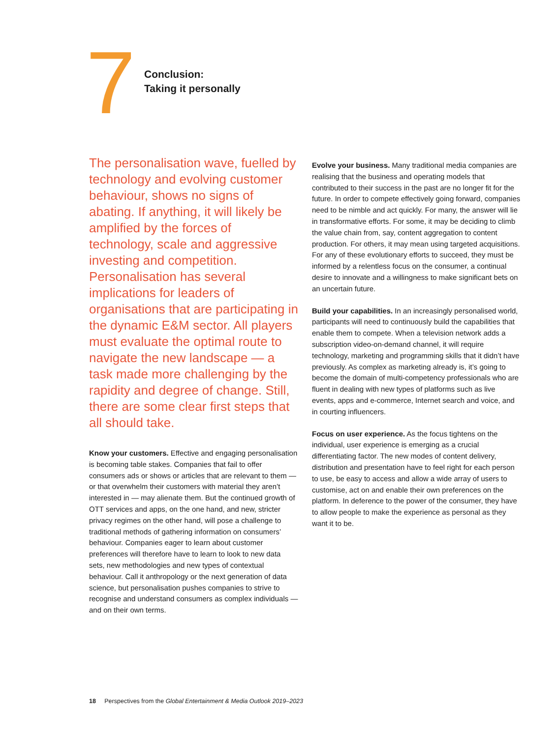7
Conclusion:
Taking it personally
The personalisation wave, fuelled by technology and evolving customer behaviour, shows no signs of abating. If anything, it will likely be amplified by the forces of technology, scale and aggressive investing and competition. Personalisation has several implications for leaders of organisations that are participating in the dynamic E&M sector. All players must evaluate the optimal route to navigate the new landscape — a task made more challenging by the rapidity and degree of change. Still, there are some clear first steps that all should take.
Know your customers. Effective and engaging personalisation is becoming table stakes. Companies that fail to offer consumers ads or shows or articles that are relevant to them — or that overwhelm their customers with material they aren’t interested in — may alienate them. But the continued growth of OTT services and apps, on the one hand, and new, stricter privacy regimes on the other hand, will pose a challenge to traditional methods of gathering information on consumers’ behaviour. Companies eager to learn about customer preferences will therefore have to learn to look to new data sets, new methodologies and new types of contextual behaviour. Call it anthropology or the next generation of data science, but personalisation pushes companies to strive to recognise and understand consumers as complex individuals — and on their own terms.
Evolve your business. Many traditional media companies are realising that the business and operating models that contributed to their success in the past are no longer fit for the future. In order to compete effectively going forward, companies need to be nimble and act quickly. For many, the answer will lie in transformative efforts. For some, it may be deciding to climb the value chain from, say, content aggregation to content production. For others, it may mean using targeted acquisitions. For any of these evolutionary efforts to succeed, they must be informed by a relentless focus on the consumer, a continual desire to innovate and a willingness to make significant bets on an uncertain future.
Build your capabilities. In an increasingly personalised world, participants will need to continuously build the capabilities that enable them to compete. When a television network adds a subscription video-on-demand channel, it will require technology, marketing and programming skills that it didn’t have previously. As complex as marketing already is, it’s going to become the domain of multi-competency professionals who are fluent in dealing with new types of platforms such as live events, apps and e-commerce, Internet search and voice, and in courting influencers.
Focus on user experience. As the focus tightens on the individual, user experience is emerging as a crucial differentiating factor. The new modes of content delivery, distribution and presentation have to feel right for each person to use, be easy to access and allow a wide array of users to customise, act on and enable their own preferences on the platform. In deference to the power of the consumer, they have to allow people to make the experience as personal as they want it to be.
18 Perspectives from the Global Entertainment & Media Outlook 2019–2023